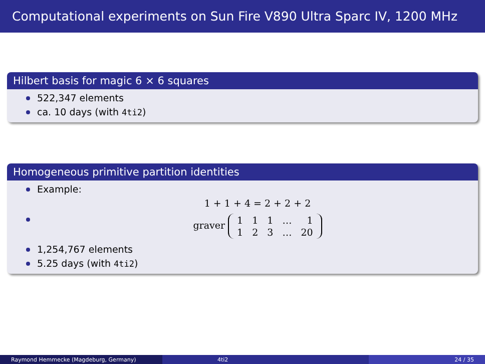Computational experiments on Sun Fire V890 Ultra Sparc IV, 1200 MHz
Hilbert basis for magic 6 × 6 squares
522,347 elements
ca. 10 days (with 4ti2)
Homogeneous primitive partition identities
Example:
1 + 1 + 4 = 2 + 2 + 2
graver
| 1 | 1 | 1 | … | 1 |
| 1 | 2 | 3 | … | 20 |
1,254,767 elements
5.25 days (with 4ti2)
Raymond Hemmecke (Magdeburg, Germany) 4ti2 24 / 35